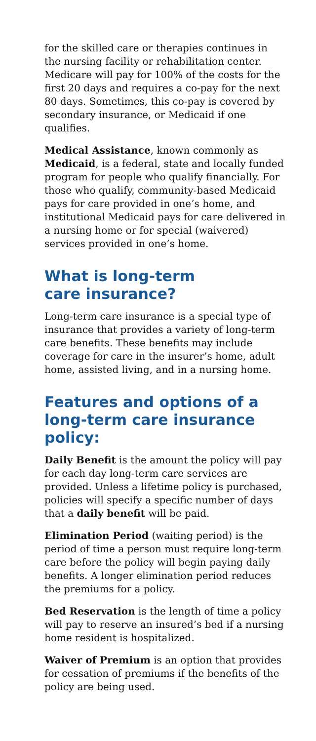for the skilled care or therapies continues in the nursing facility or rehabilitation center. Medicare will pay for 100% of the costs for the first 20 days and requires a co-pay for the next 80 days. Sometimes, this co-pay is covered by secondary insurance, or Medicaid if one qualifies.
Medical Assistance, known commonly as Medicaid, is a federal, state and locally funded program for people who qualify financially. For those who qualify, community-based Medicaid pays for care provided in one’s home, and institutional Medicaid pays for care delivered in a nursing home or for special (waivered) services provided in one’s home.
What is long-term
care insurance?
Long-term care insurance is a special type of insurance that provides a variety of long-term care benefits. These benefits may include coverage for care in the insurer’s home, adult home, assisted living, and in a nursing home.
Features and options of a long-term care insurance policy:
Daily Benefit is the amount the policy will pay for each day long-term care services are provided. Unless a lifetime policy is purchased, policies will specify a specific number of days that a daily benefit will be paid.
Elimination Period (waiting period) is the period of time a person must require long-term care before the policy will begin paying daily benefits. A longer elimination period reduces the premiums for a policy.
Bed Reservation is the length of time a policy will pay to reserve an insured’s bed if a nursing home resident is hospitalized.
Waiver of Premium is an option that provides for cessation of premiums if the benefits of the policy are being used.